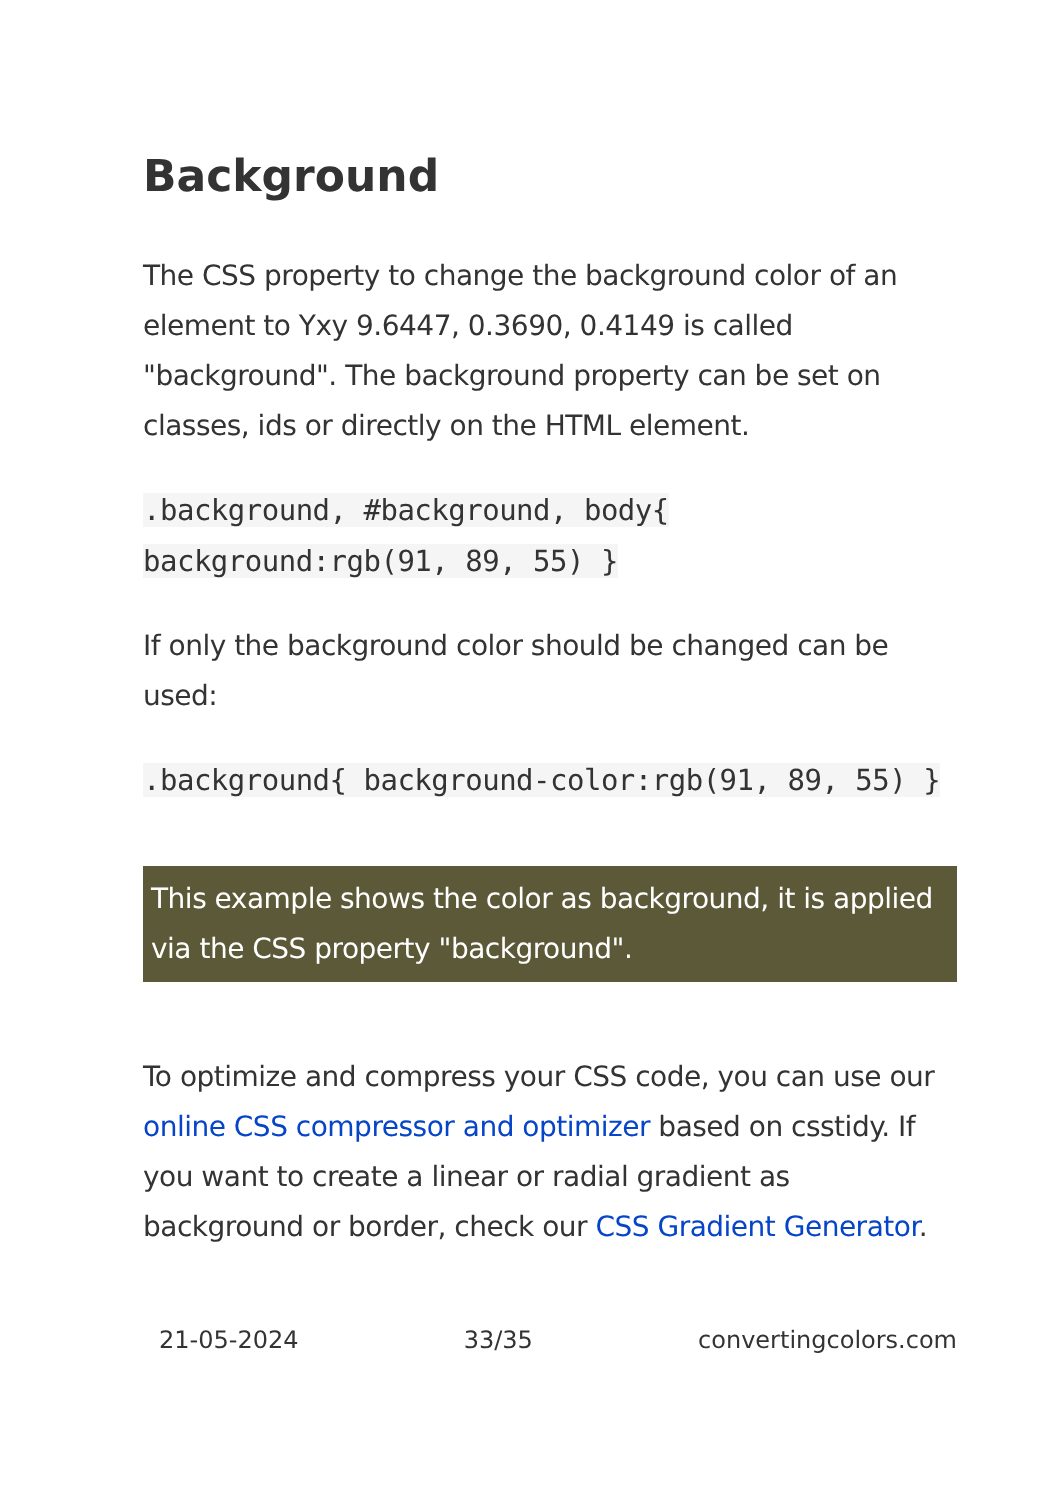Background
The CSS property to change the background color of an element to Yxy 9.6447, 0.3690, 0.4149 is called "background". The background property can be set on classes, ids or directly on the HTML element.
.background, #background, body{ background:rgb(91, 89, 55) }
If only the background color should be changed can be used:
.background{ background-color:rgb(91, 89, 55) }
This example shows the color as background, it is applied via the CSS property "background".
To optimize and compress your CSS code, you can use our online CSS compressor and optimizer based on csstidy. If you want to create a linear or radial gradient as background or border, check our CSS Gradient Generator.
21-05-2024 33/35 convertingcolors.com